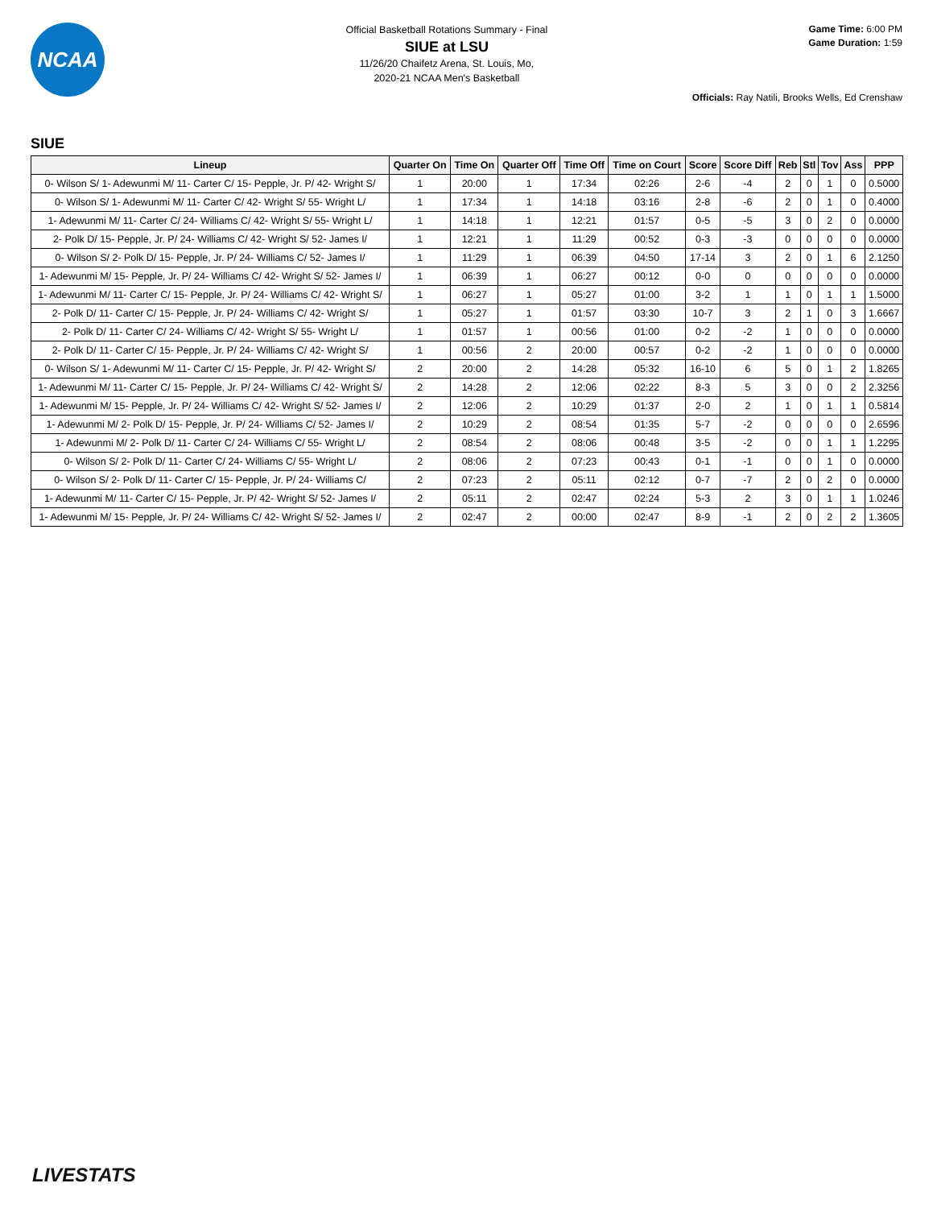NCAA
Official Basketball Rotations Summary - Final
SIUE at LSU
11/26/20 Chaifetz Arena, St. Louis, Mo,
2020-21 NCAA Men's Basketball
Game Time: 6:00 PM
Game Duration: 1:59
Officials: Ray Natili, Brooks Wells, Ed Crenshaw
SIUE
| Lineup | Quarter On | Time On | Quarter Off | Time Off | Time on Court | Score | Score Diff | Reb | Stl | Tov | Ass | PPP |
| --- | --- | --- | --- | --- | --- | --- | --- | --- | --- | --- | --- | --- |
| 0- Wilson S/ 1- Adewunmi M/ 11- Carter C/ 15- Pepple, Jr. P/ 42- Wright S/ | 1 | 20:00 | 1 | 17:34 | 02:26 | 2-6 | -4 | 2 | 0 | 1 | 0 | 0.5000 |
| 0- Wilson S/ 1- Adewunmi M/ 11- Carter C/ 42- Wright S/ 55- Wright L/ | 1 | 17:34 | 1 | 14:18 | 03:16 | 2-8 | -6 | 2 | 0 | 1 | 0 | 0.4000 |
| 1- Adewunmi M/ 11- Carter C/ 24- Williams C/ 42- Wright S/ 55- Wright L/ | 1 | 14:18 | 1 | 12:21 | 01:57 | 0-5 | -5 | 3 | 0 | 2 | 0 | 0.0000 |
| 2- Polk D/ 15- Pepple, Jr. P/ 24- Williams C/ 42- Wright S/ 52- James I/ | 1 | 12:21 | 1 | 11:29 | 00:52 | 0-3 | -3 | 0 | 0 | 0 | 0 | 0.0000 |
| 0- Wilson S/ 2- Polk D/ 15- Pepple, Jr. P/ 24- Williams C/ 52- James I/ | 1 | 11:29 | 1 | 06:39 | 04:50 | 17-14 | 3 | 2 | 0 | 1 | 6 | 2.1250 |
| 1- Adewunmi M/ 15- Pepple, Jr. P/ 24- Williams C/ 42- Wright S/ 52- James I/ | 1 | 06:39 | 1 | 06:27 | 00:12 | 0-0 | 0 | 0 | 0 | 0 | 0 | 0.0000 |
| 1- Adewunmi M/ 11- Carter C/ 15- Pepple, Jr. P/ 24- Williams C/ 42- Wright S/ | 1 | 06:27 | 1 | 05:27 | 01:00 | 3-2 | 1 | 1 | 0 | 1 | 1 | 1.5000 |
| 2- Polk D/ 11- Carter C/ 15- Pepple, Jr. P/ 24- Williams C/ 42- Wright S/ | 1 | 05:27 | 1 | 01:57 | 03:30 | 10-7 | 3 | 2 | 1 | 0 | 3 | 1.6667 |
| 2- Polk D/ 11- Carter C/ 24- Williams C/ 42- Wright S/ 55- Wright L/ | 1 | 01:57 | 1 | 00:56 | 01:00 | 0-2 | -2 | 1 | 0 | 0 | 0 | 0.0000 |
| 2- Polk D/ 11- Carter C/ 15- Pepple, Jr. P/ 24- Williams C/ 42- Wright S/ | 1 | 00:56 | 2 | 20:00 | 00:57 | 0-2 | -2 | 1 | 0 | 0 | 0 | 0.0000 |
| 0- Wilson S/ 1- Adewunmi M/ 11- Carter C/ 15- Pepple, Jr. P/ 42- Wright S/ | 2 | 20:00 | 2 | 14:28 | 05:32 | 16-10 | 6 | 5 | 0 | 1 | 2 | 1.8265 |
| 1- Adewunmi M/ 11- Carter C/ 15- Pepple, Jr. P/ 24- Williams C/ 42- Wright S/ | 2 | 14:28 | 2 | 12:06 | 02:22 | 8-3 | 5 | 3 | 0 | 0 | 2 | 2.3256 |
| 1- Adewunmi M/ 15- Pepple, Jr. P/ 24- Williams C/ 42- Wright S/ 52- James I/ | 2 | 12:06 | 2 | 10:29 | 01:37 | 2-0 | 2 | 1 | 0 | 1 | 1 | 0.5814 |
| 1- Adewunmi M/ 2- Polk D/ 15- Pepple, Jr. P/ 24- Williams C/ 52- James I/ | 2 | 10:29 | 2 | 08:54 | 01:35 | 5-7 | -2 | 0 | 0 | 0 | 0 | 2.6596 |
| 1- Adewunmi M/ 2- Polk D/ 11- Carter C/ 24- Williams C/ 55- Wright L/ | 2 | 08:54 | 2 | 08:06 | 00:48 | 3-5 | -2 | 0 | 0 | 1 | 1 | 1.2295 |
| 0- Wilson S/ 2- Polk D/ 11- Carter C/ 24- Williams C/ 55- Wright L/ | 2 | 08:06 | 2 | 07:23 | 00:43 | 0-1 | -1 | 0 | 0 | 1 | 0 | 0.0000 |
| 0- Wilson S/ 2- Polk D/ 11- Carter C/ 15- Pepple, Jr. P/ 24- Williams C/ | 2 | 07:23 | 2 | 05:11 | 02:12 | 0-7 | -7 | 2 | 0 | 2 | 0 | 0.0000 |
| 1- Adewunmi M/ 11- Carter C/ 15- Pepple, Jr. P/ 42- Wright S/ 52- James I/ | 2 | 05:11 | 2 | 02:47 | 02:24 | 5-3 | 2 | 3 | 0 | 1 | 1 | 1.0246 |
| 1- Adewunmi M/ 15- Pepple, Jr. P/ 24- Williams C/ 42- Wright S/ 52- James I/ | 2 | 02:47 | 2 | 00:00 | 02:47 | 8-9 | -1 | 2 | 0 | 2 | 2 | 1.3605 |
LIVESTATS